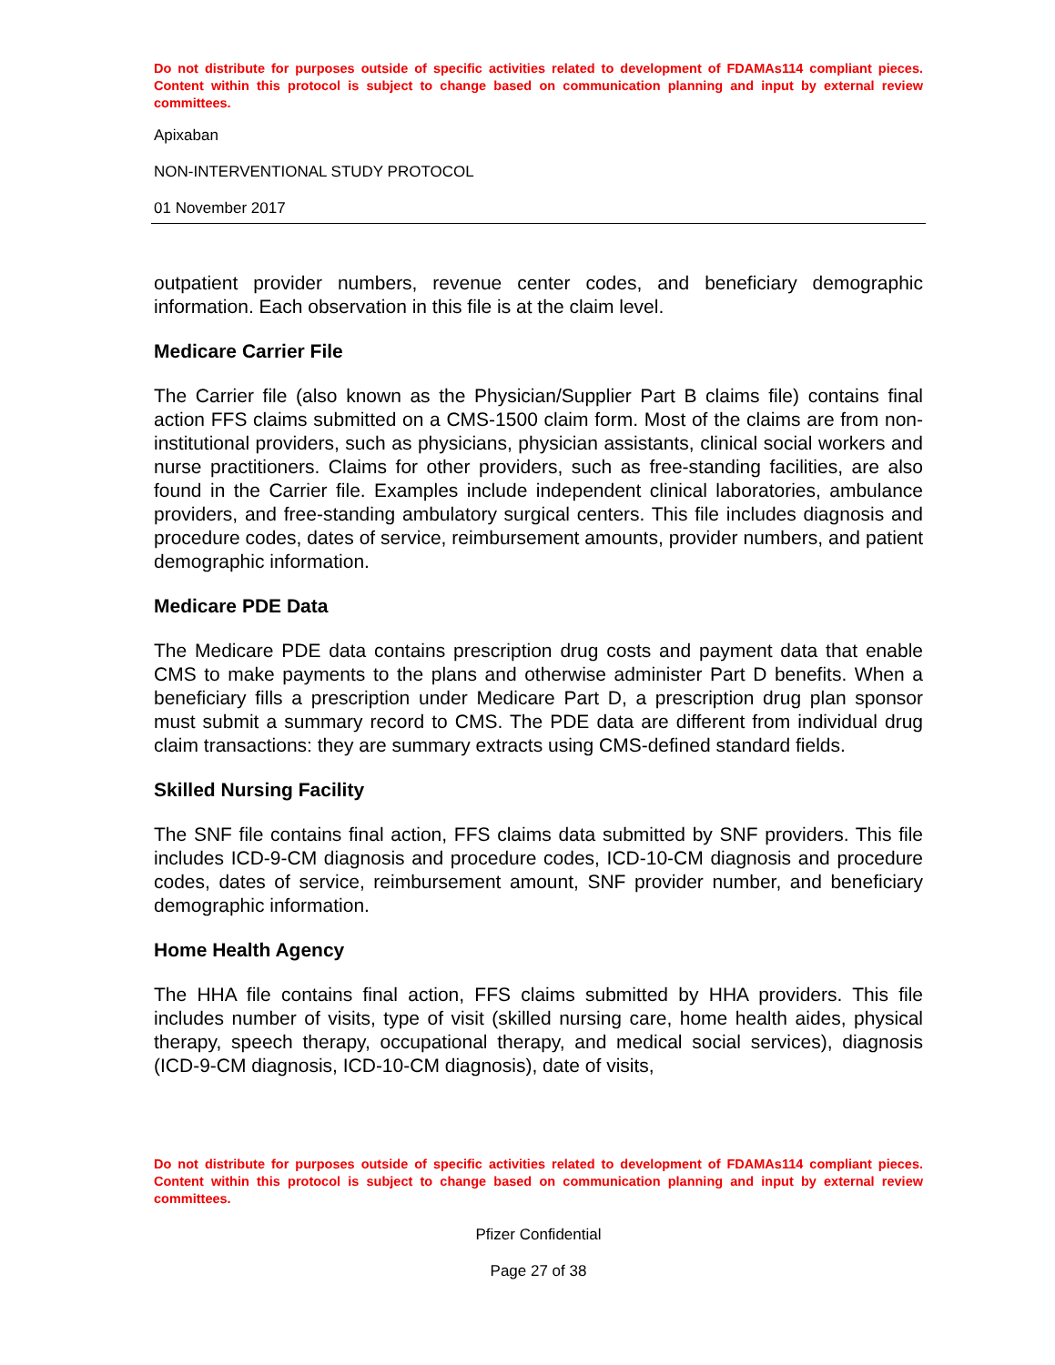Do not distribute for purposes outside of specific activities related to development of FDAMAs114 compliant pieces. Content within this protocol is subject to change based on communication planning and input by external review committees.
Apixaban
NON-INTERVENTIONAL STUDY PROTOCOL
01 November 2017
outpatient provider numbers, revenue center codes, and beneficiary demographic information. Each observation in this file is at the claim level.
Medicare Carrier File
The Carrier file (also known as the Physician/Supplier Part B claims file) contains final action FFS claims submitted on a CMS-1500 claim form. Most of the claims are from non-institutional providers, such as physicians, physician assistants, clinical social workers and nurse practitioners. Claims for other providers, such as free-standing facilities, are also found in the Carrier file. Examples include independent clinical laboratories, ambulance providers, and free-standing ambulatory surgical centers. This file includes diagnosis and procedure codes, dates of service, reimbursement amounts, provider numbers, and patient demographic information.
Medicare PDE Data
The Medicare PDE data contains prescription drug costs and payment data that enable CMS to make payments to the plans and otherwise administer Part D benefits. When a beneficiary fills a prescription under Medicare Part D, a prescription drug plan sponsor must submit a summary record to CMS. The PDE data are different from individual drug claim transactions: they are summary extracts using CMS-defined standard fields.
Skilled Nursing Facility
The SNF file contains final action, FFS claims data submitted by SNF providers. This file includes ICD-9-CM diagnosis and procedure codes, ICD-10-CM diagnosis and procedure codes, dates of service, reimbursement amount, SNF provider number, and beneficiary demographic information.
Home Health Agency
The HHA file contains final action, FFS claims submitted by HHA providers. This file includes number of visits, type of visit (skilled nursing care, home health aides, physical therapy, speech therapy, occupational therapy, and medical social services), diagnosis (ICD-9-CM diagnosis, ICD-10-CM diagnosis), date of visits,
Do not distribute for purposes outside of specific activities related to development of FDAMAs114 compliant pieces. Content within this protocol is subject to change based on communication planning and input by external review committees.
Pfizer Confidential
Page 27 of 38